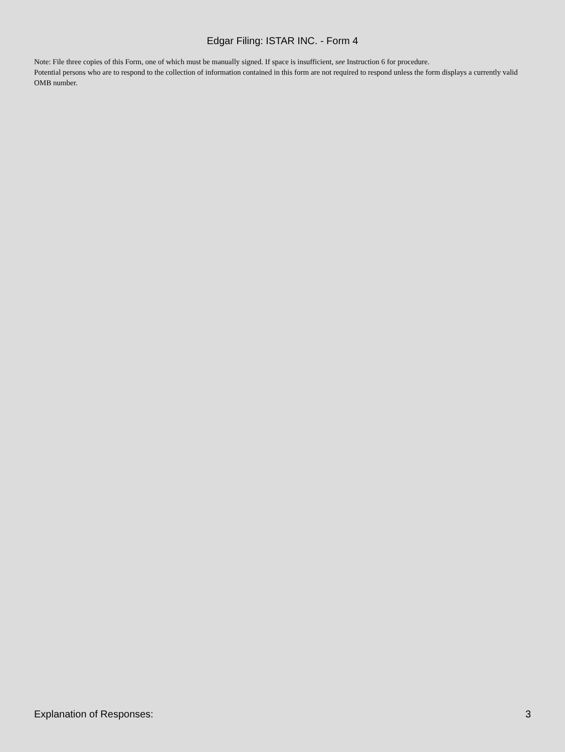Edgar Filing: ISTAR INC. - Form 4
Note: File three copies of this Form, one of which must be manually signed. If space is insufficient, see Instruction 6 for procedure.
Potential persons who are to respond to the collection of information contained in this form are not required to respond unless the form displays a currently valid OMB number.
Explanation of Responses: 3